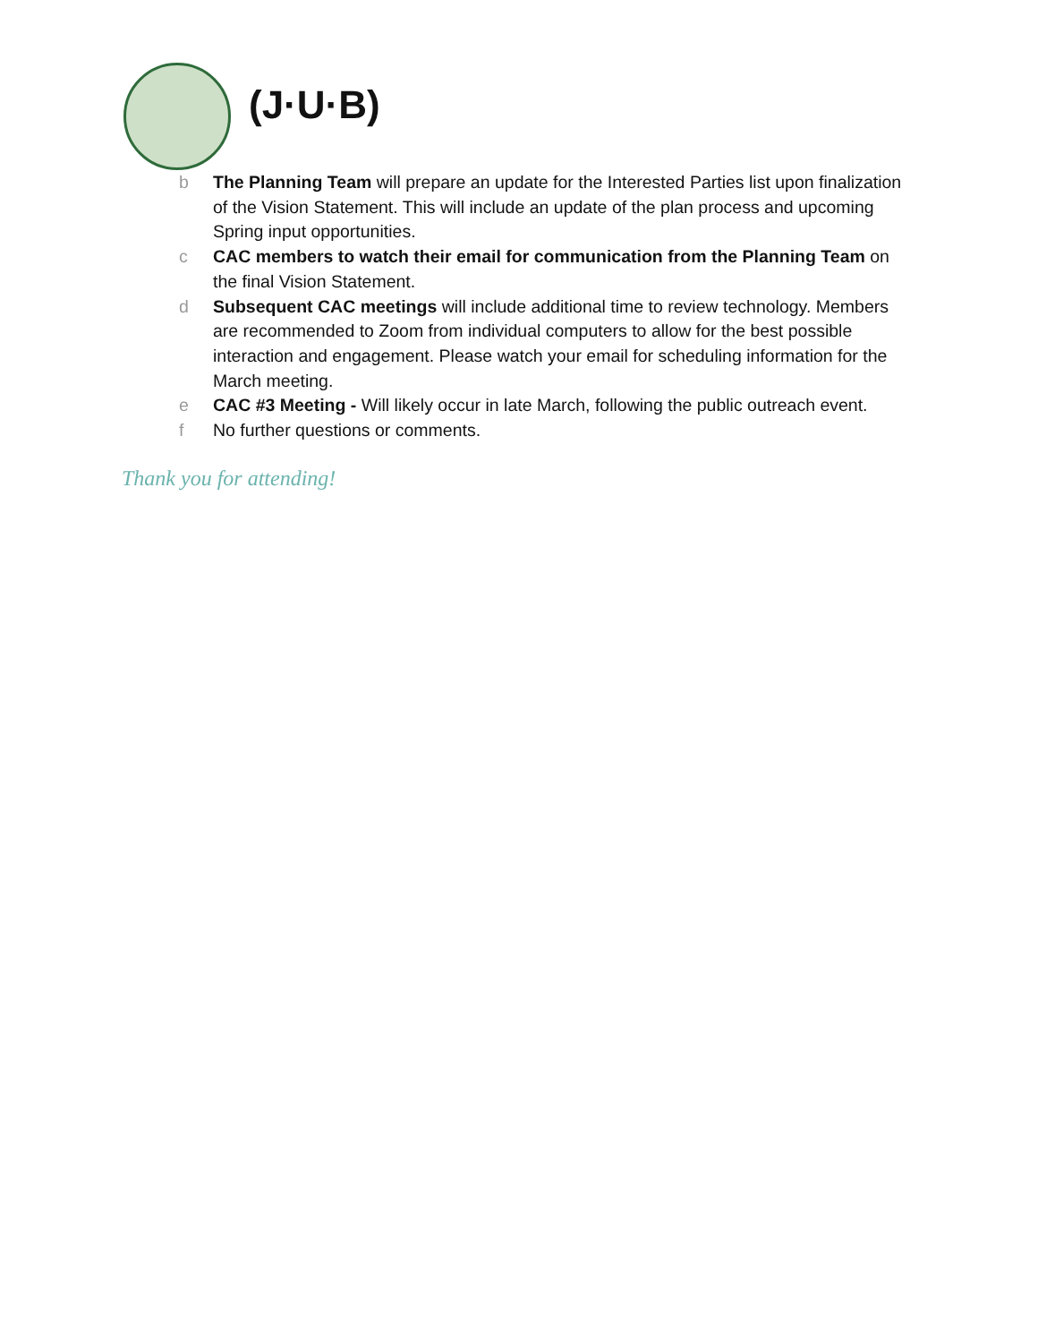(J·U·B)
b The Planning Team will prepare an update for the Interested Parties list upon finalization of the Vision Statement. This will include an update of the plan process and upcoming Spring input opportunities.
c CAC members to watch their email for communication from the Planning Team on the final Vision Statement.
d Subsequent CAC meetings will include additional time to review technology. Members are recommended to Zoom from individual computers to allow for the best possible interaction and engagement. Please watch your email for scheduling information for the March meeting.
e CAC #3 Meeting - Will likely occur in late March, following the public outreach event.
f No further questions or comments.
Thank you for attending!